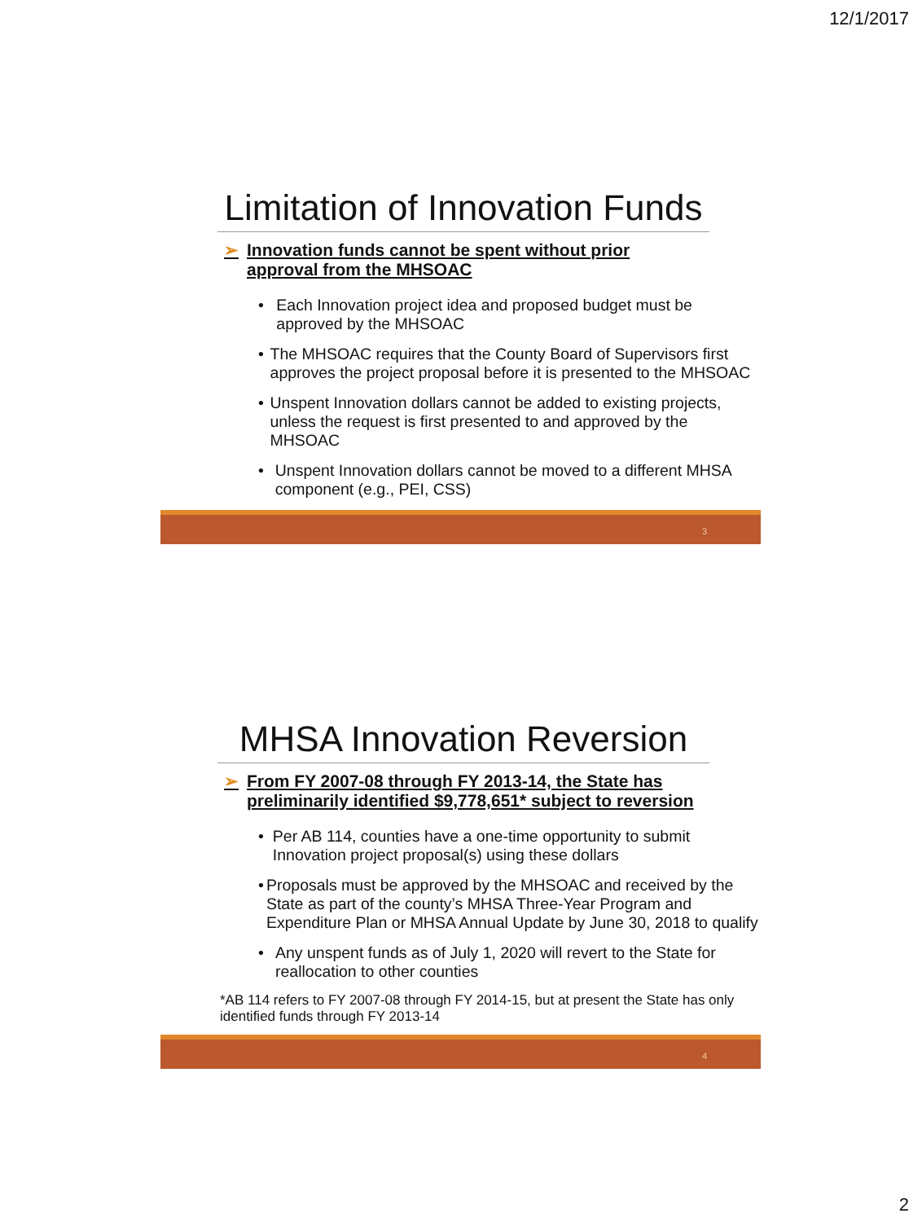12/1/2017
Limitation of Innovation Funds
➢ Innovation funds cannot be spent without prior
approval from the MHSOAC
• Each Innovation project idea and proposed budget must be approved by the MHSOAC
• The MHSOAC requires that the County Board of Supervisors first approves the project proposal before it is presented to the MHSOAC
• Unspent Innovation dollars cannot be added to existing projects, unless the request is first presented to and approved by the MHSOAC
• Unspent Innovation dollars cannot be moved to a different MHSA component (e.g., PEI, CSS)
3
MHSA Innovation Reversion
➢ From FY 2007-08 through FY 2013-14, the State has
preliminarily identified $9,778,651* subject to reversion
• Per AB 114, counties have a one-time opportunity to submit Innovation project proposal(s) using these dollars
• Proposals must be approved by the MHSOAC and received by the State as part of the county’s MHSA Three-Year Program and Expenditure Plan or MHSA Annual Update by June 30, 2018 to qualify
• Any unspent funds as of July 1, 2020 will revert to the State for reallocation to other counties
*AB 114 refers to FY 2007-08 through FY 2014-15, but at present the State has only identified funds through FY 2013-14
4
2